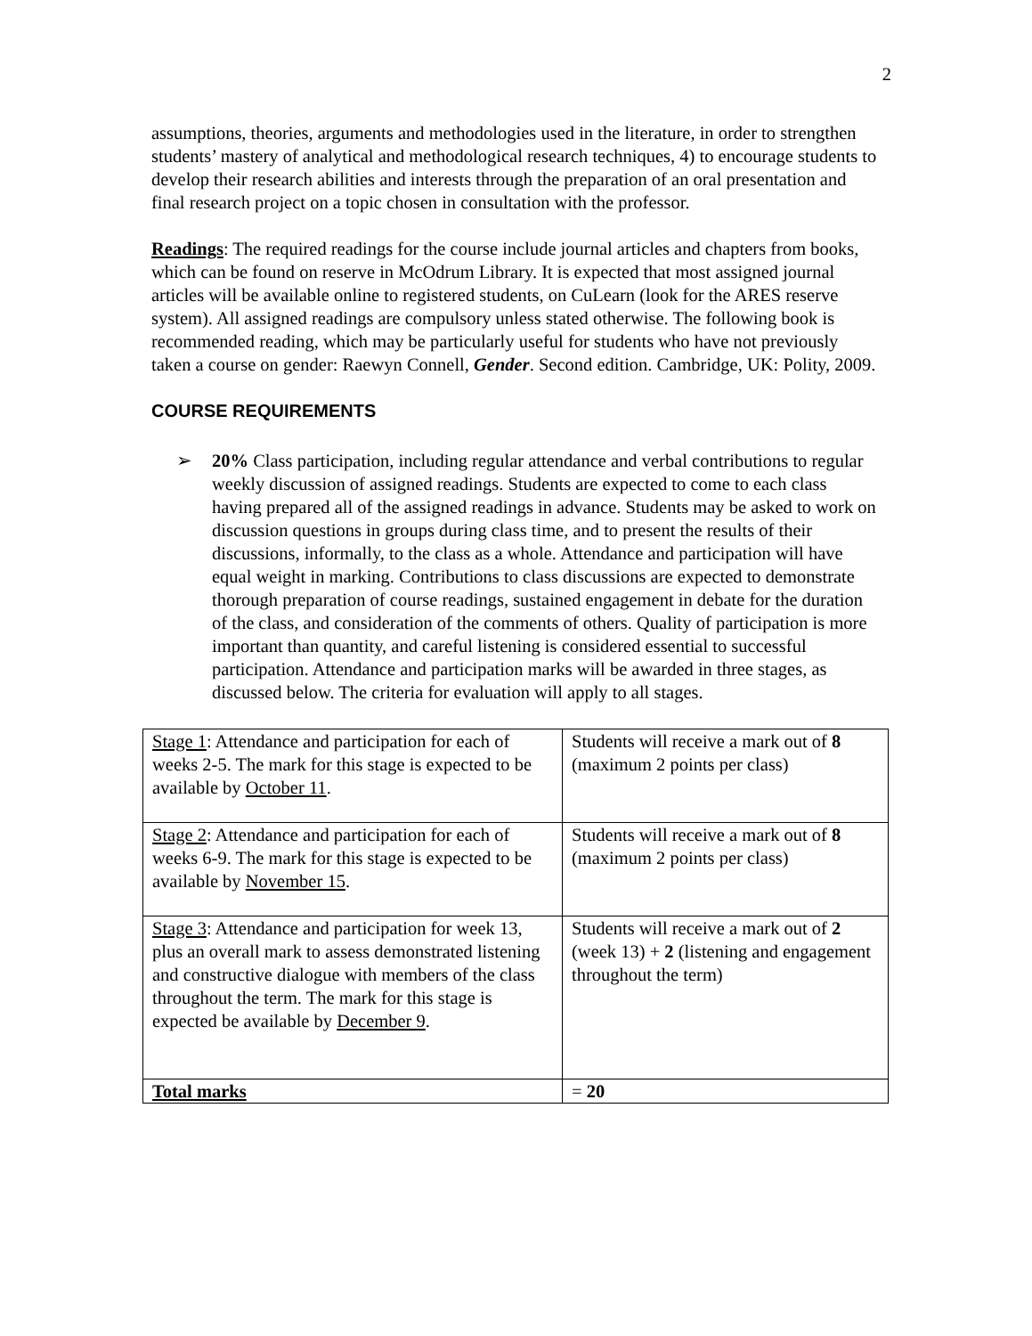2
assumptions, theories, arguments and methodologies used in the literature, in order to strengthen students’ mastery of analytical and methodological research techniques, 4) to encourage students to develop their research abilities and interests through the preparation of an oral presentation and final research project on a topic chosen in consultation with the professor.
Readings: The required readings for the course include journal articles and chapters from books, which can be found on reserve in McOdrum Library. It is expected that most assigned journal articles will be available online to registered students, on CuLearn (look for the ARES reserve system). All assigned readings are compulsory unless stated otherwise. The following book is recommended reading, which may be particularly useful for students who have not previously taken a course on gender: Raewyn Connell, Gender. Second edition. Cambridge, UK: Polity, 2009.
COURSE REQUIREMENTS
➢ 20% Class participation, including regular attendance and verbal contributions to regular weekly discussion of assigned readings. Students are expected to come to each class having prepared all of the assigned readings in advance. Students may be asked to work on discussion questions in groups during class time, and to present the results of their discussions, informally, to the class as a whole. Attendance and participation will have equal weight in marking. Contributions to class discussions are expected to demonstrate thorough preparation of course readings, sustained engagement in debate for the duration of the class, and consideration of the comments of others. Quality of participation is more important than quantity, and careful listening is considered essential to successful participation. Attendance and participation marks will be awarded in three stages, as discussed below. The criteria for evaluation will apply to all stages.
| Stage 1 : Attendance and participation for each of weeks 2-5. The mark for this stage is expected to be available by October 11 . | Students will receive a mark out of 8 (maximum 2 points per class) |
| Stage 2 : Attendance and participation for each of weeks 6-9. The mark for this stage is expected to be available by November 15 . | Students will receive a mark out of 8 (maximum 2 points per class) |
| Stage 3 : Attendance and participation for week 13, plus an overall mark to assess demonstrated listening and constructive dialogue with members of the class throughout the term. The mark for this stage is expected be available by December 9 . | Students will receive a mark out of 2 (week 13) + 2 (listening and engagement throughout the term) |
| Total marks | = 20 |